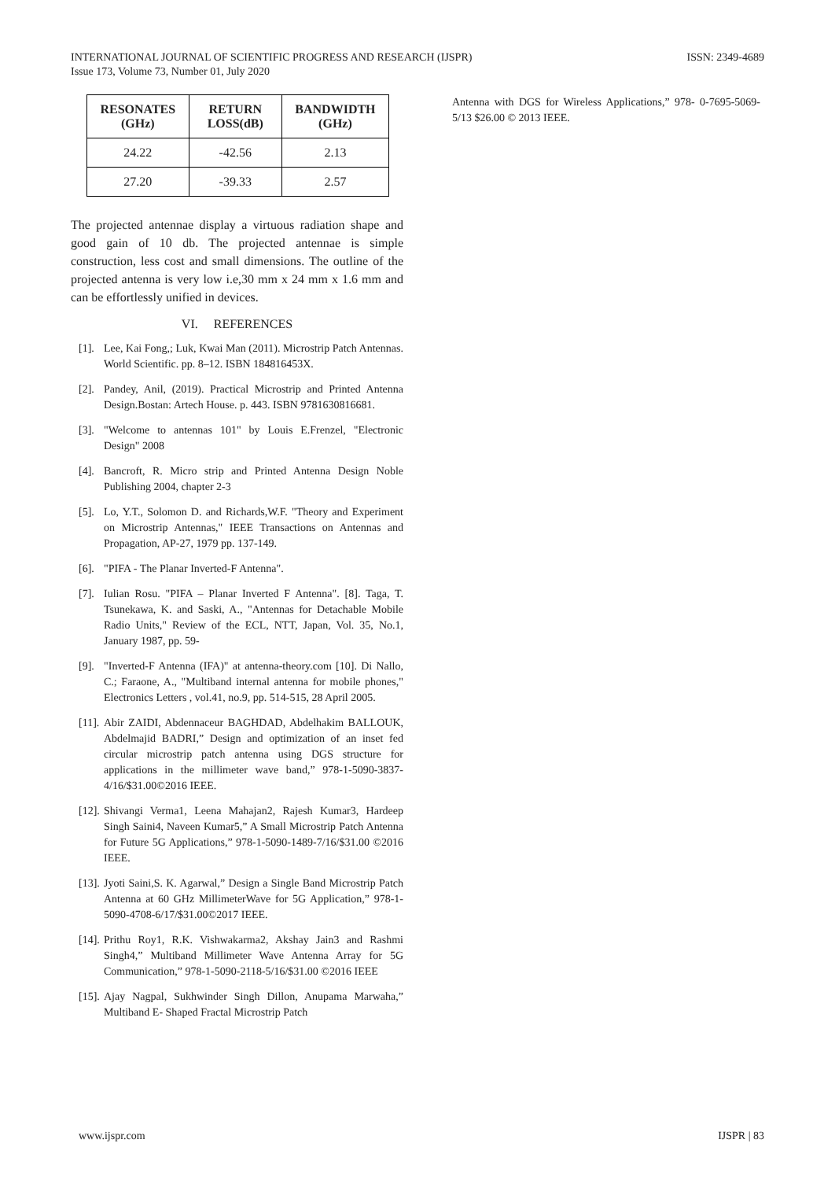INTERNATIONAL JOURNAL OF SCIENTIFIC PROGRESS AND RESEARCH (IJSPR)
Issue 173, Volume 73, Number 01, July 2020
ISSN: 2349-4689
| RESONATES (GHz) | RETURN LOSS(dB) | BANDWIDTH (GHz) |
| --- | --- | --- |
| 24.22 | -42.56 | 2.13 |
| 27.20 | -39.33 | 2.57 |
The projected antennae display a virtuous radiation shape and good gain of 10 db. The projected antennae is simple construction, less cost and small dimensions. The outline of the projected antenna is very low i.e,30 mm x 24 mm x 1.6 mm and can be effortlessly unified in devices.
VI. REFERENCES
[1]. Lee, Kai Fong,; Luk, Kwai Man (2011). Microstrip Patch Antennas. World Scientific. pp. 8–12. ISBN 184816453X.
[2]. Pandey, Anil, (2019). Practical Microstrip and Printed Antenna Design.Bostan: Artech House. p. 443. ISBN 9781630816681.
[3]. "Welcome to antennas 101" by Louis E.Frenzel, "Electronic Design" 2008
[4]. Bancroft, R. Micro strip and Printed Antenna Design Noble Publishing 2004, chapter 2-3
[5]. Lo, Y.T., Solomon D. and Richards,W.F. "Theory and Experiment on Microstrip Antennas," IEEE Transactions on Antennas and Propagation, AP-27, 1979 pp. 137-149.
[6]. "PIFA - The Planar Inverted-F Antenna".
[7]. Iulian Rosu. "PIFA – Planar Inverted F Antenna". [8]. Taga, T. Tsunekawa, K. and Saski, A., "Antennas for Detachable Mobile Radio Units," Review of the ECL, NTT, Japan, Vol. 35, No.1, January 1987, pp. 59-
[9]. "Inverted-F Antenna (IFA)" at antenna-theory.com [10]. Di Nallo, C.; Faraone, A., "Multiband internal antenna for mobile phones," Electronics Letters , vol.41, no.9, pp. 514-515, 28 April 2005.
[11]. Abir ZAIDI, Abdennaceur BAGHDAD, Abdelhakim BALLOUK, Abdelmajid BADRI,” Design and optimization of an inset fed circular microstrip patch antenna using DGS structure for applications in the millimeter wave band,” 978-1-5090-3837- 4/16/$31.00©2016 IEEE.
[12]. Shivangi Verma1, Leena Mahajan2, Rajesh Kumar3, Hardeep Singh Saini4, Naveen Kumar5,” A Small Microstrip Patch Antenna for Future 5G Applications,” 978-1-5090-1489-7/16/$31.00 ©2016 IEEE.
[13]. Jyoti Saini,S. K. Agarwal,” Design a Single Band Microstrip Patch Antenna at 60 GHz MillimeterWave for 5G Application,” 978-1-5090-4708-6/17/$31.00©2017 IEEE.
[14]. Prithu Roy1, R.K. Vishwakarma2, Akshay Jain3 and Rashmi Singh4,” Multiband Millimeter Wave Antenna Array for 5G Communication,” 978-1-5090-2118-5/16/$31.00 ©2016 IEEE
[15]. Ajay Nagpal, Sukhwinder Singh Dillon, Anupama Marwaha,” Multiband E- Shaped Fractal Microstrip Patch
Antenna with DGS for Wireless Applications,” 978- 0-7695-5069-5/13 $26.00 © 2013 IEEE.
www.ijspr.com IJSPR | 83